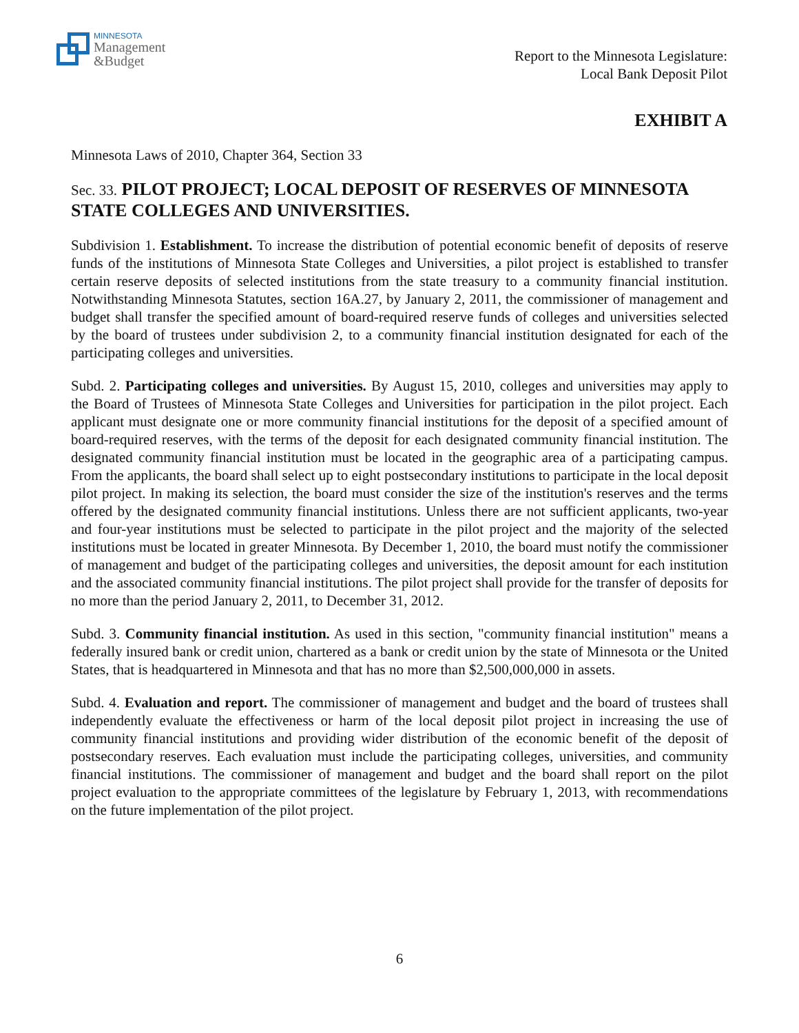MINNESOTA
Management
&Budget
Report to the Minnesota Legislature:
Local Bank Deposit Pilot
EXHIBIT A
Minnesota Laws of 2010, Chapter 364, Section 33
Sec. 33. PILOT PROJECT; LOCAL DEPOSIT OF RESERVES OF MINNESOTA STATE COLLEGES AND UNIVERSITIES.
Subdivision 1. Establishment. To increase the distribution of potential economic benefit of deposits of reserve funds of the institutions of Minnesota State Colleges and Universities, a pilot project is established to transfer certain reserve deposits of selected institutions from the state treasury to a community financial institution. Notwithstanding Minnesota Statutes, section 16A.27, by January 2, 2011, the commissioner of management and budget shall transfer the specified amount of board-required reserve funds of colleges and universities selected by the board of trustees under subdivision 2, to a community financial institution designated for each of the participating colleges and universities.
Subd. 2. Participating colleges and universities. By August 15, 2010, colleges and universities may apply to the Board of Trustees of Minnesota State Colleges and Universities for participation in the pilot project. Each applicant must designate one or more community financial institutions for the deposit of a specified amount of board-required reserves, with the terms of the deposit for each designated community financial institution. The designated community financial institution must be located in the geographic area of a participating campus. From the applicants, the board shall select up to eight postsecondary institutions to participate in the local deposit pilot project. In making its selection, the board must consider the size of the institution's reserves and the terms offered by the designated community financial institutions. Unless there are not sufficient applicants, two-year and four-year institutions must be selected to participate in the pilot project and the majority of the selected institutions must be located in greater Minnesota. By December 1, 2010, the board must notify the commissioner of management and budget of the participating colleges and universities, the deposit amount for each institution and the associated community financial institutions. The pilot project shall provide for the transfer of deposits for no more than the period January 2, 2011, to December 31, 2012.
Subd. 3. Community financial institution. As used in this section, "community financial institution" means a federally insured bank or credit union, chartered as a bank or credit union by the state of Minnesota or the United States, that is headquartered in Minnesota and that has no more than $2,500,000,000 in assets.
Subd. 4. Evaluation and report. The commissioner of management and budget and the board of trustees shall independently evaluate the effectiveness or harm of the local deposit pilot project in increasing the use of community financial institutions and providing wider distribution of the economic benefit of the deposit of postsecondary reserves. Each evaluation must include the participating colleges, universities, and community financial institutions. The commissioner of management and budget and the board shall report on the pilot project evaluation to the appropriate committees of the legislature by February 1, 2013, with recommendations on the future implementation of the pilot project.
6